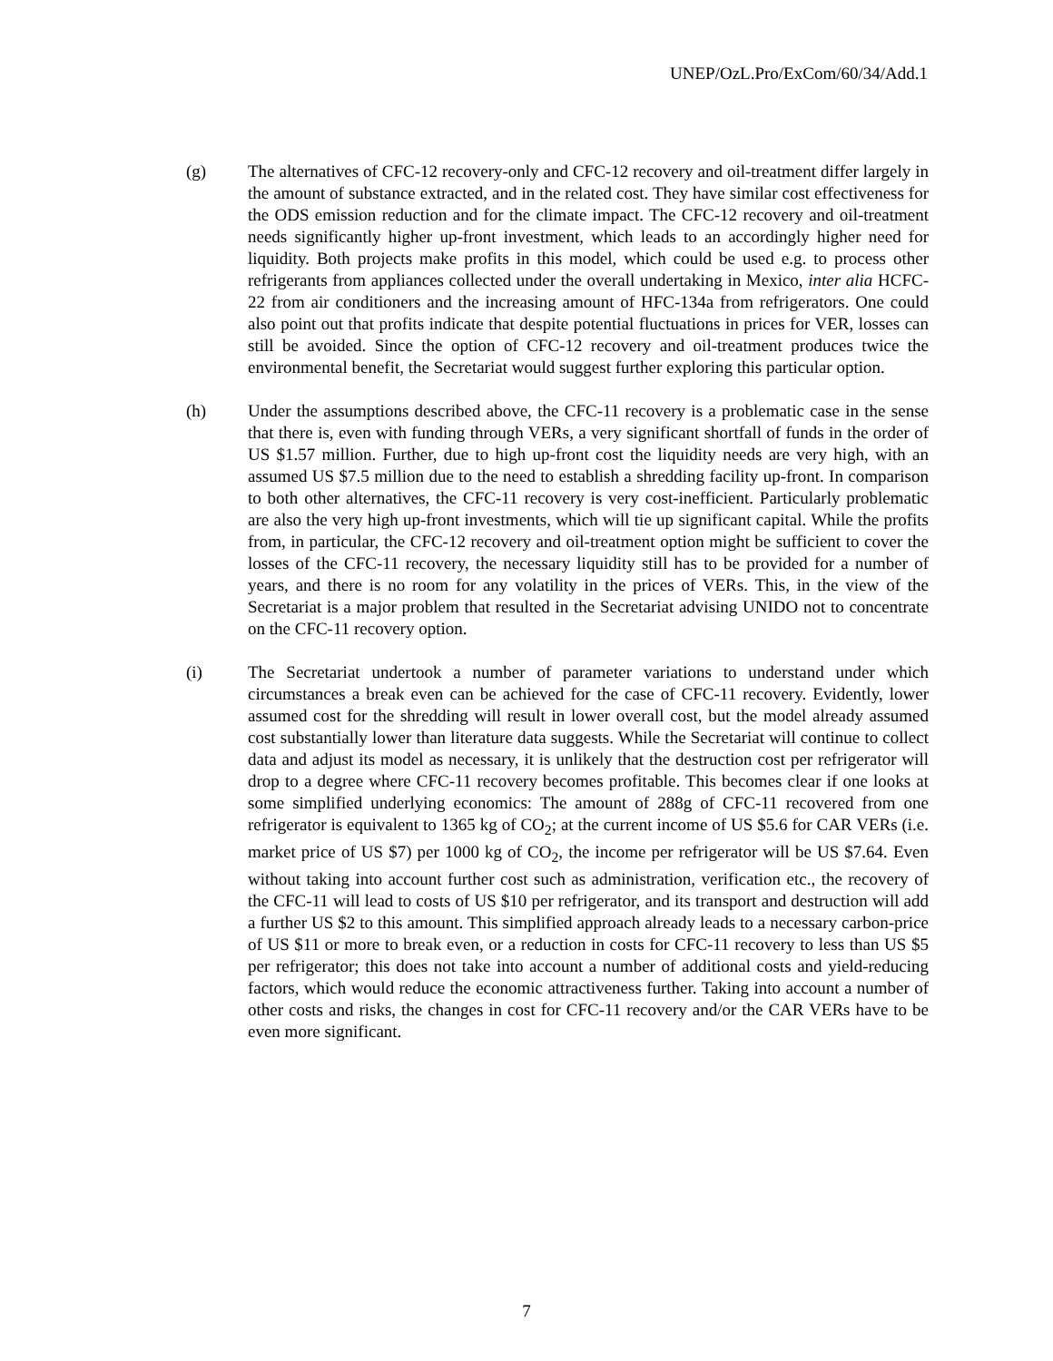UNEP/OzL.Pro/ExCom/60/34/Add.1
(g) The alternatives of CFC-12 recovery-only and CFC-12 recovery and oil-treatment differ largely in the amount of substance extracted, and in the related cost. They have similar cost effectiveness for the ODS emission reduction and for the climate impact. The CFC-12 recovery and oil-treatment needs significantly higher up-front investment, which leads to an accordingly higher need for liquidity. Both projects make profits in this model, which could be used e.g. to process other refrigerants from appliances collected under the overall undertaking in Mexico, inter alia HCFC-22 from air conditioners and the increasing amount of HFC-134a from refrigerators. One could also point out that profits indicate that despite potential fluctuations in prices for VER, losses can still be avoided. Since the option of CFC-12 recovery and oil-treatment produces twice the environmental benefit, the Secretariat would suggest further exploring this particular option.
(h) Under the assumptions described above, the CFC-11 recovery is a problematic case in the sense that there is, even with funding through VERs, a very significant shortfall of funds in the order of US $1.57 million. Further, due to high up-front cost the liquidity needs are very high, with an assumed US $7.5 million due to the need to establish a shredding facility up-front. In comparison to both other alternatives, the CFC-11 recovery is very cost-inefficient. Particularly problematic are also the very high up-front investments, which will tie up significant capital. While the profits from, in particular, the CFC-12 recovery and oil-treatment option might be sufficient to cover the losses of the CFC-11 recovery, the necessary liquidity still has to be provided for a number of years, and there is no room for any volatility in the prices of VERs. This, in the view of the Secretariat is a major problem that resulted in the Secretariat advising UNIDO not to concentrate on the CFC-11 recovery option.
(i) The Secretariat undertook a number of parameter variations to understand under which circumstances a break even can be achieved for the case of CFC-11 recovery. Evidently, lower assumed cost for the shredding will result in lower overall cost, but the model already assumed cost substantially lower than literature data suggests. While the Secretariat will continue to collect data and adjust its model as necessary, it is unlikely that the destruction cost per refrigerator will drop to a degree where CFC-11 recovery becomes profitable. This becomes clear if one looks at some simplified underlying economics: The amount of 288g of CFC-11 recovered from one refrigerator is equivalent to 1365 kg of CO<sub>2</sub>; at the current income of US $5.6 for CAR VERs (i.e. market price of US $7) per 1000 kg of CO<sub>2</sub>, the income per refrigerator will be US $7.64. Even without taking into account further cost such as administration, verification etc., the recovery of the CFC-11 will lead to costs of US $10 per refrigerator, and its transport and destruction will add a further US $2 to this amount. This simplified approach already leads to a necessary carbon-price of US $11 or more to break even, or a reduction in costs for CFC-11 recovery to less than US $5 per refrigerator; this does not take into account a number of additional costs and yield-reducing factors, which would reduce the economic attractiveness further. Taking into account a number of other costs and risks, the changes in cost for CFC-11 recovery and/or the CAR VERs have to be even more significant.
7